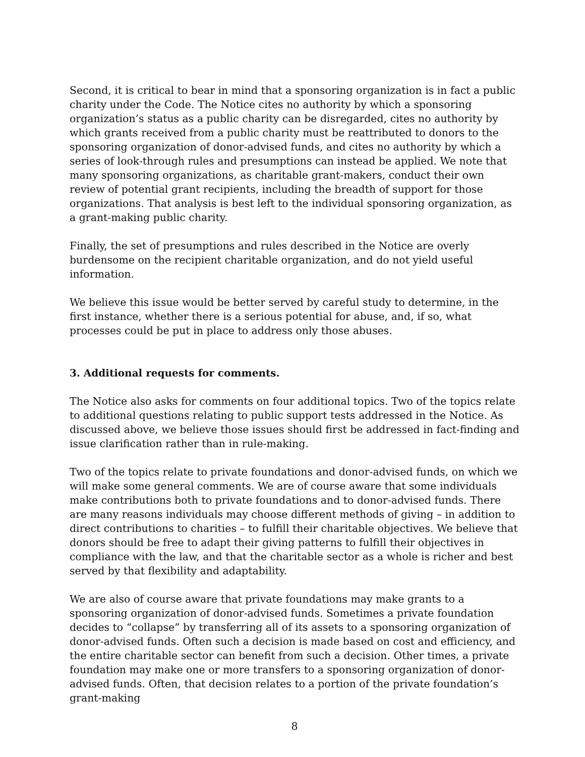Second, it is critical to bear in mind that a sponsoring organization is in fact a public charity under the Code. The Notice cites no authority by which a sponsoring organization’s status as a public charity can be disregarded, cites no authority by which grants received from a public charity must be reattributed to donors to the sponsoring organization of donor-advised funds, and cites no authority by which a series of look-through rules and presumptions can instead be applied. We note that many sponsoring organizations, as charitable grant-makers, conduct their own review of potential grant recipients, including the breadth of support for those organizations. That analysis is best left to the individual sponsoring organization, as a grant-making public charity.
Finally, the set of presumptions and rules described in the Notice are overly burdensome on the recipient charitable organization, and do not yield useful information.
We believe this issue would be better served by careful study to determine, in the first instance, whether there is a serious potential for abuse, and, if so, what processes could be put in place to address only those abuses.
3. Additional requests for comments.
The Notice also asks for comments on four additional topics. Two of the topics relate to additional questions relating to public support tests addressed in the Notice. As discussed above, we believe those issues should first be addressed in fact-finding and issue clarification rather than in rule-making.
Two of the topics relate to private foundations and donor-advised funds, on which we will make some general comments. We are of course aware that some individuals make contributions both to private foundations and to donor-advised funds. There are many reasons individuals may choose different methods of giving – in addition to direct contributions to charities – to fulfill their charitable objectives. We believe that donors should be free to adapt their giving patterns to fulfill their objectives in compliance with the law, and that the charitable sector as a whole is richer and best served by that flexibility and adaptability.
We are also of course aware that private foundations may make grants to a sponsoring organization of donor-advised funds. Sometimes a private foundation decides to “collapse” by transferring all of its assets to a sponsoring organization of donor-advised funds. Often such a decision is made based on cost and efficiency, and the entire charitable sector can benefit from such a decision. Other times, a private foundation may make one or more transfers to a sponsoring organization of donor-advised funds. Often, that decision relates to a portion of the private foundation’s grant-making
8